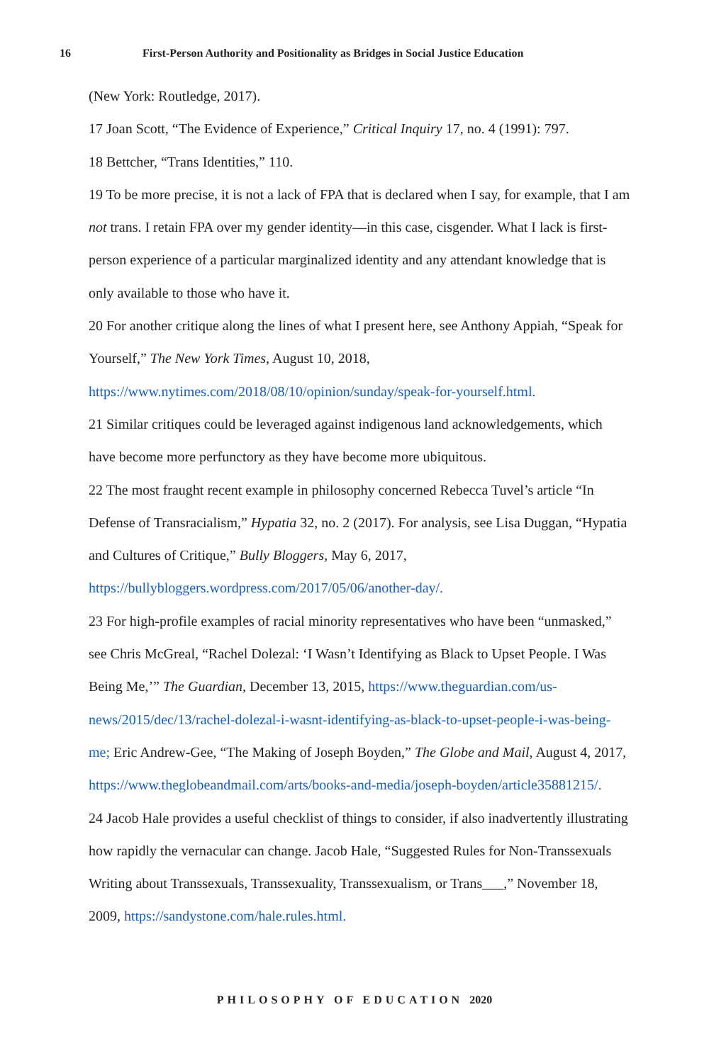16 First-Person Authority and Positionality as Bridges in Social Justice Education
(New York: Routledge, 2017).
17 Joan Scott, “The Evidence of Experience,” Critical Inquiry 17, no. 4 (1991): 797.
18 Bettcher, “Trans Identities,” 110.
19 To be more precise, it is not a lack of FPA that is declared when I say, for example, that I am not trans. I retain FPA over my gender identity—in this case, cisgender. What I lack is first-person experience of a particular marginalized identity and any attendant knowledge that is only available to those who have it.
20 For another critique along the lines of what I present here, see Anthony Appiah, “Speak for Yourself,” The New York Times, August 10, 2018, https://www.nytimes.com/2018/08/10/opinion/sunday/speak-for-yourself.html.
21 Similar critiques could be leveraged against indigenous land acknowledgements, which have become more perfunctory as they have become more ubiquitous.
22 The most fraught recent example in philosophy concerned Rebecca Tuvel’s article “In Defense of Transracialism,” Hypatia 32, no. 2 (2017). For analysis, see Lisa Duggan, “Hypatia and Cultures of Critique,” Bully Bloggers, May 6, 2017, https://bullybloggers.wordpress.com/2017/05/06/another-day/.
23 For high-profile examples of racial minority representatives who have been “unmasked,” see Chris McGreal, “Rachel Dolezal: ‘I Wasn’t Identifying as Black to Upset People. I Was Being Me,’” The Guardian, December 13, 2015, https://www.theguardian.com/us-news/2015/dec/13/rachel-dolezal-i-wasnt-identifying-as-black-to-upset-people-i-was-being-me; Eric Andrew-Gee, “The Making of Joseph Boyden,” The Globe and Mail, August 4, 2017, https://www.theglobeandmail.com/arts/books-and-media/joseph-boyden/article35881215/.
24 Jacob Hale provides a useful checklist of things to consider, if also inadvertently illustrating how rapidly the vernacular can change. Jacob Hale, “Suggested Rules for Non-Transsexuals Writing about Transsexuals, Transsexuality, Transsexualism, or Trans___,” November 18, 2009, https://sandystone.com/hale.rules.html.
PHILOSOPHY OF EDUCATION 2020